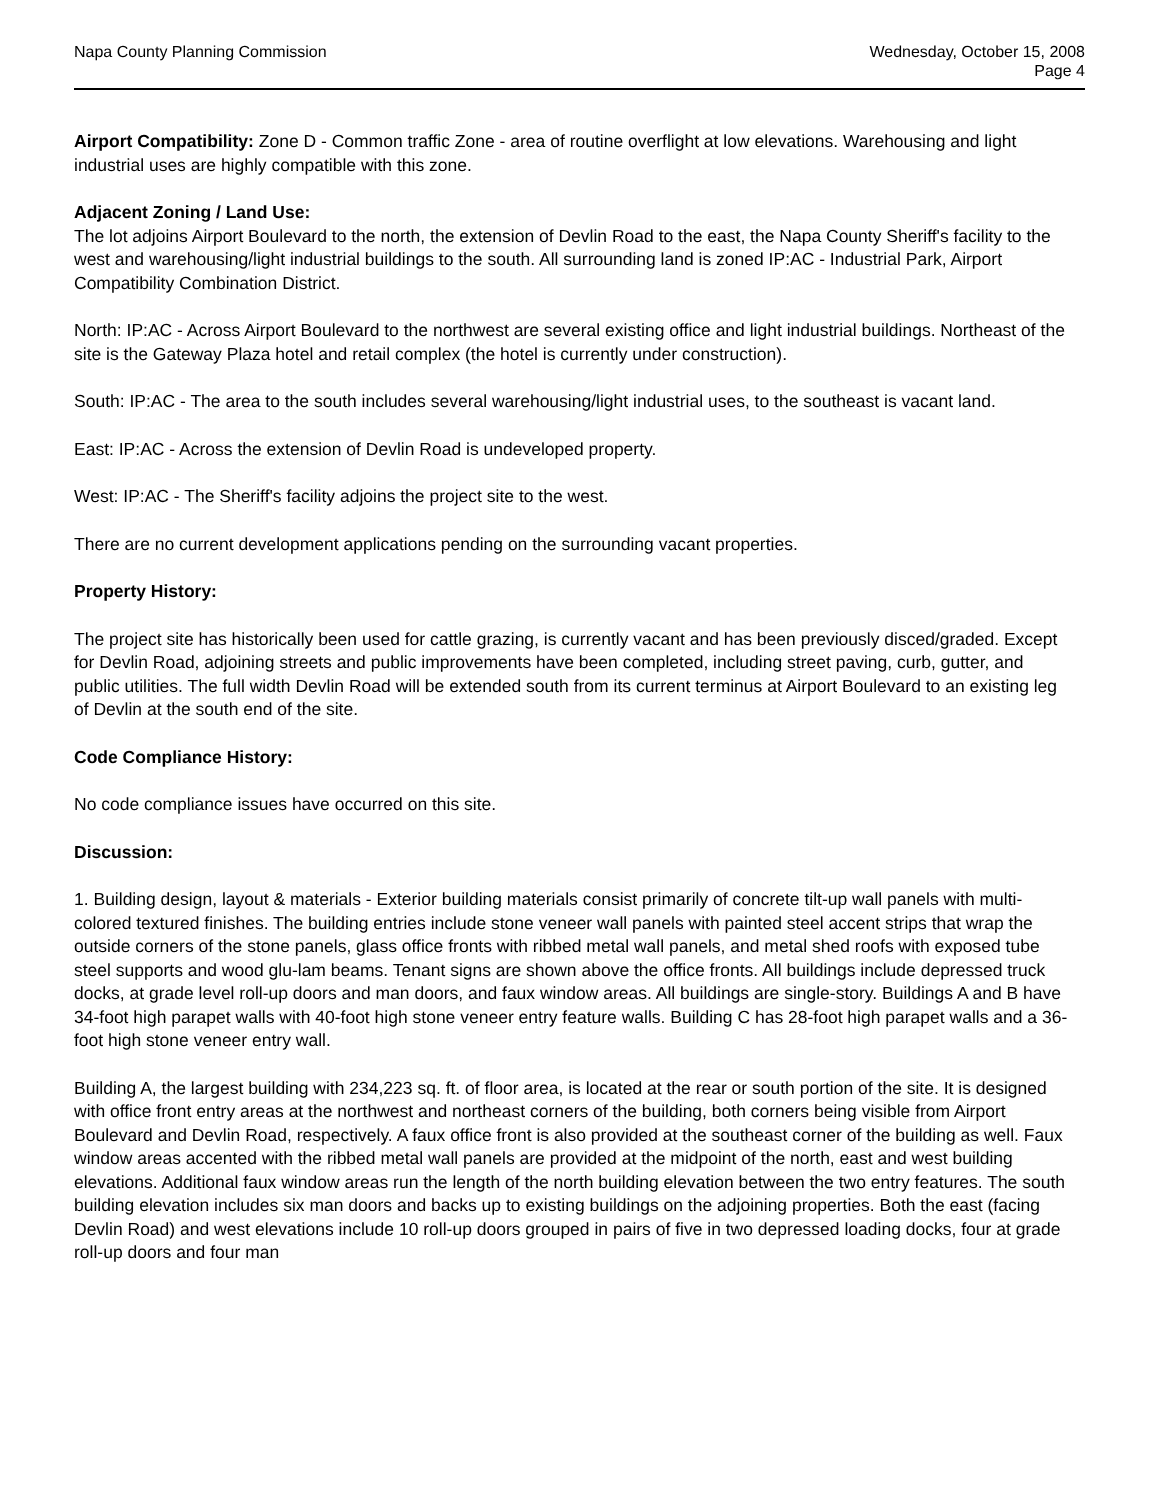Napa County Planning Commission
Wednesday, October 15, 2008
Page 4
Airport Compatibility: Zone D - Common traffic Zone - area of routine overflight at low elevations. Warehousing and light industrial uses are highly compatible with this zone.
Adjacent Zoning / Land Use:
The lot adjoins Airport Boulevard to the north, the extension of Devlin Road to the east, the Napa County Sheriff's facility to the west and warehousing/light industrial buildings to the south. All surrounding land is zoned IP:AC - Industrial Park, Airport Compatibility Combination District.
North: IP:AC - Across Airport Boulevard to the northwest are several existing office and light industrial buildings. Northeast of the site is the Gateway Plaza hotel and retail complex (the hotel is currently under construction).
South: IP:AC - The area to the south includes several warehousing/light industrial uses, to the southeast is vacant land.
East: IP:AC - Across the extension of Devlin Road is undeveloped property.
West: IP:AC - The Sheriff's facility adjoins the project site to the west.
There are no current development applications pending on the surrounding vacant properties.
Property History:
The project site has historically been used for cattle grazing, is currently vacant and has been previously disced/graded. Except for Devlin Road, adjoining streets and public improvements have been completed, including street paving, curb, gutter, and public utilities. The full width Devlin Road will be extended south from its current terminus at Airport Boulevard to an existing leg of Devlin at the south end of the site.
Code Compliance History:
No code compliance issues have occurred on this site.
Discussion:
1. Building design, layout & materials - Exterior building materials consist primarily of concrete tilt-up wall panels with multi-colored textured finishes. The building entries include stone veneer wall panels with painted steel accent strips that wrap the outside corners of the stone panels, glass office fronts with ribbed metal wall panels, and metal shed roofs with exposed tube steel supports and wood glu-lam beams. Tenant signs are shown above the office fronts. All buildings include depressed truck docks, at grade level roll-up doors and man doors, and faux window areas. All buildings are single-story. Buildings A and B have 34-foot high parapet walls with 40-foot high stone veneer entry feature walls. Building C has 28-foot high parapet walls and a 36-foot high stone veneer entry wall.
Building A, the largest building with 234,223 sq. ft. of floor area, is located at the rear or south portion of the site. It is designed with office front entry areas at the northwest and northeast corners of the building, both corners being visible from Airport Boulevard and Devlin Road, respectively. A faux office front is also provided at the southeast corner of the building as well. Faux window areas accented with the ribbed metal wall panels are provided at the midpoint of the north, east and west building elevations. Additional faux window areas run the length of the north building elevation between the two entry features. The south building elevation includes six man doors and backs up to existing buildings on the adjoining properties. Both the east (facing Devlin Road) and west elevations include 10 roll-up doors grouped in pairs of five in two depressed loading docks, four at grade roll-up doors and four man